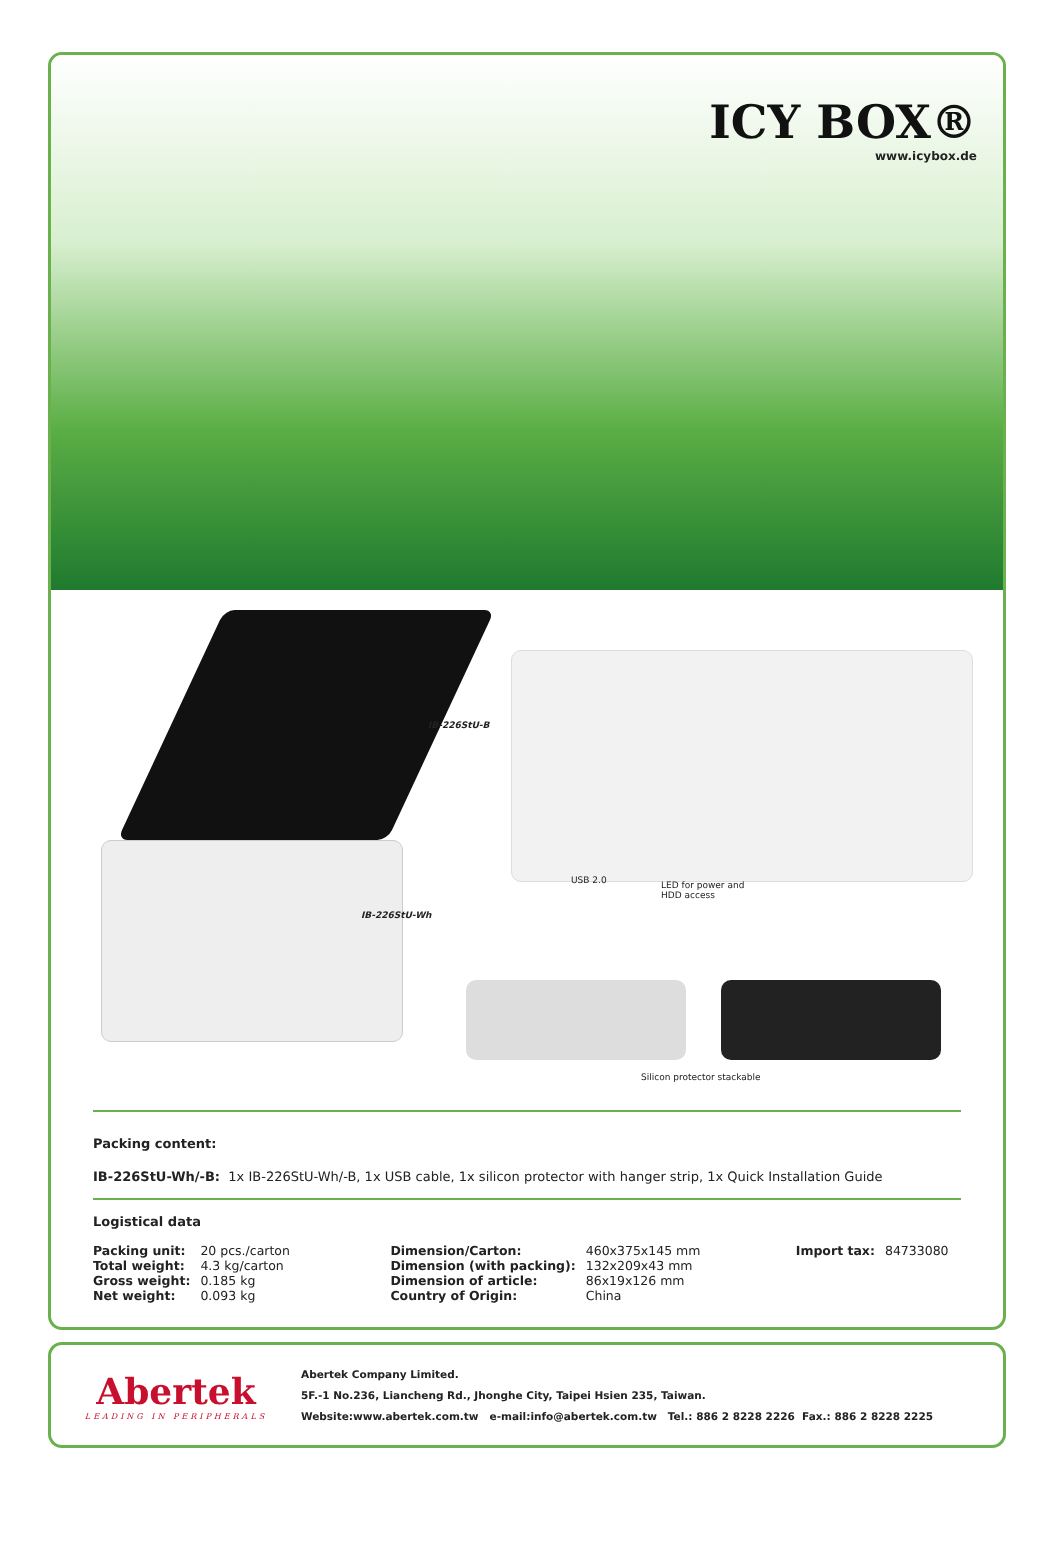ICY BOX®
www.icybox.de
IB-226StU-B
IB-226StU-Wh
USB 2.0
LED for power and
HDD access
Silicon protector stackable
Packing content:
IB-226StU-Wh/-B: 1x IB-226StU-Wh/-B, 1x USB cable, 1x silicon protector with hanger strip, 1x Quick Installation Guide
Logistical data
| Packing unit: | 20 pcs./carton | Dimension/Carton: | 460x375x145 mm | Import tax: | 84733080 |
| Total weight: | 4.3 kg/carton | Dimension (with packing): | 132x209x43 mm | | |
| Gross weight: | 0.185 kg | Dimension of article: | 86x19x126 mm | | |
| Net weight: | 0.093 kg | Country of Origin: | China | | |
Abertek
LEADING IN PERIPHERALS
Abertek Company Limited.
5F.-1 No.236, Liancheng Rd., Jhonghe City, Taipei Hsien 235, Taiwan.
Website:www.abertek.com.tw e-mail:info@abertek.com.tw Tel.: 886 2 8228 2226 Fax.: 886 2 8228 2225